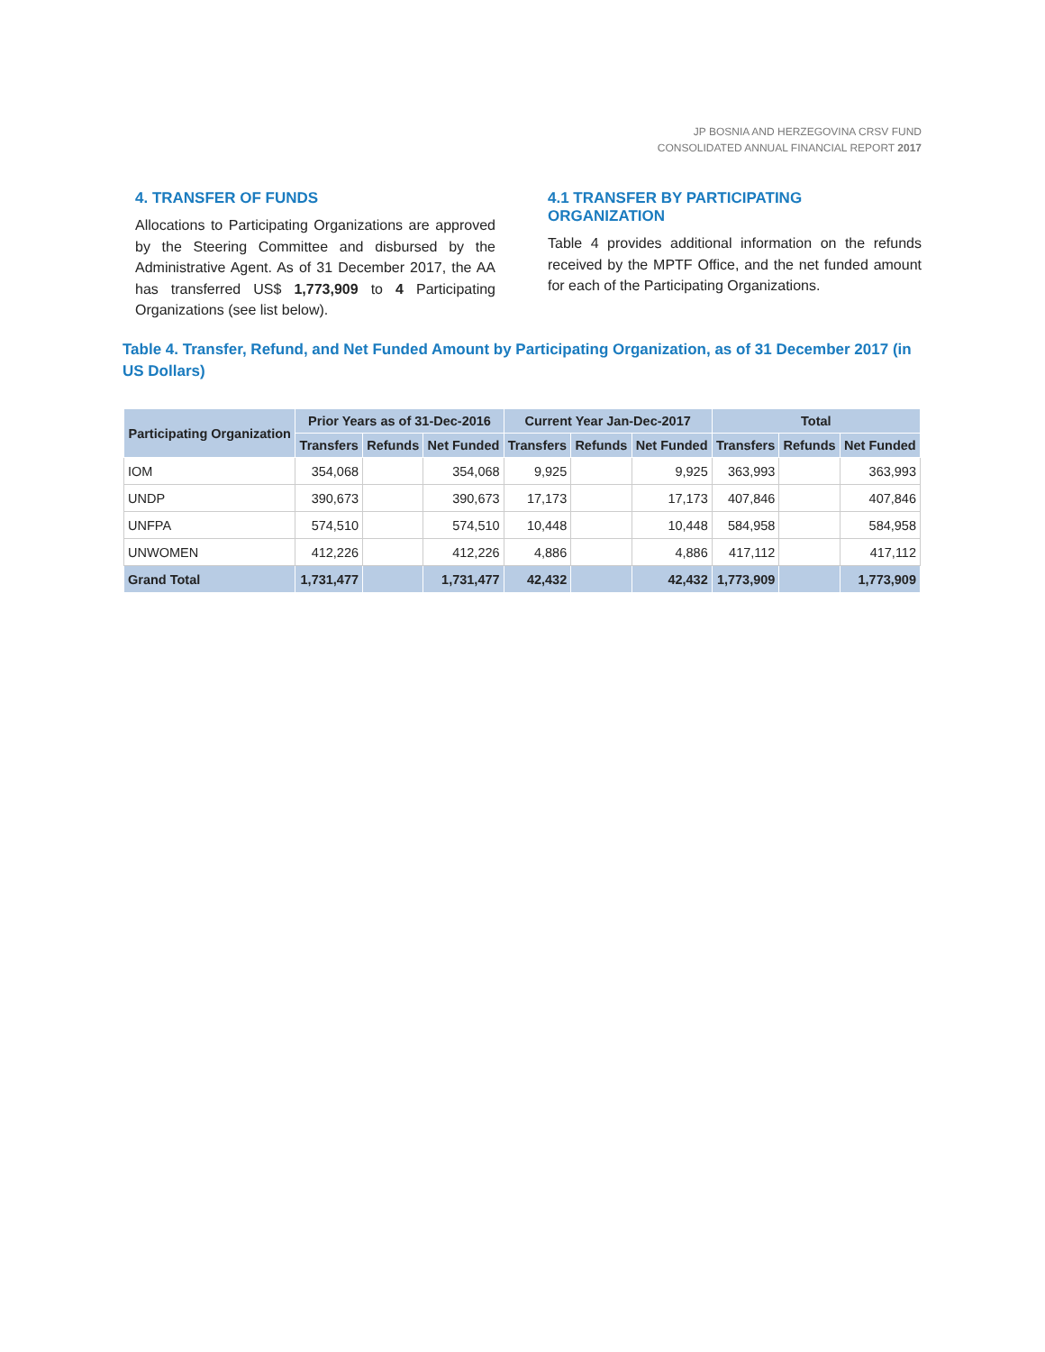JP BOSNIA AND HERZEGOVINA CRSV FUND
CONSOLIDATED ANNUAL FINANCIAL REPORT 2017
4. TRANSFER OF FUNDS
Allocations to Participating Organizations are approved by the Steering Committee and disbursed by the Administrative Agent. As of 31 December 2017, the AA has transferred US$ 1,773,909 to 4 Participating Organizations (see list below).
4.1 TRANSFER BY PARTICIPATING ORGANIZATION
Table 4 provides additional information on the refunds received by the MPTF Office, and the net funded amount for each of the Participating Organizations.
Table 4. Transfer, Refund, and Net Funded Amount by Participating Organization, as of 31 December 2017 (in US Dollars)
| Participating Organization | Prior Years as of 31-Dec-2016 | | | Current Year Jan-Dec-2017 | | | Total | | |
| --- | --- | --- | --- | --- | --- | --- | --- | --- | --- |
| | Transfers | Refunds | Net Funded | Transfers | Refunds | Net Funded | Transfers | Refunds | Net Funded |
| IOM | 354,068 | | 354,068 | 9,925 | | 9,925 | 363,993 | | 363,993 |
| UNDP | 390,673 | | 390,673 | 17,173 | | 17,173 | 407,846 | | 407,846 |
| UNFPA | 574,510 | | 574,510 | 10,448 | | 10,448 | 584,958 | | 584,958 |
| UNWOMEN | 412,226 | | 412,226 | 4,886 | | 4,886 | 417,112 | | 417,112 |
| Grand Total | 1,731,477 | | 1,731,477 | 42,432 | | 42,432 | 1,773,909 | | 1,773,909 |